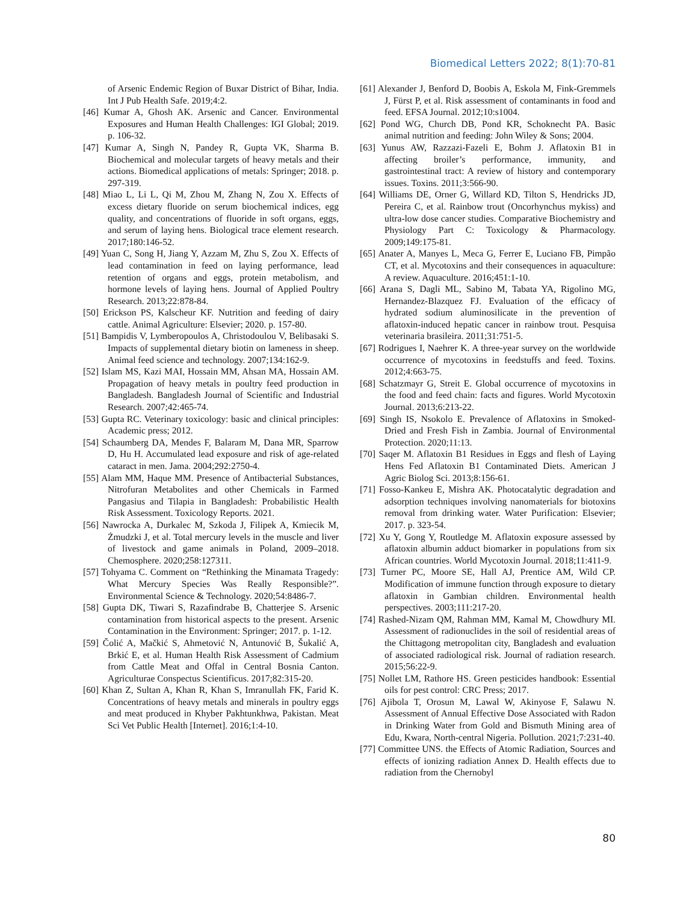Biomedical Letters 2022; 8(1):70-81
of Arsenic Endemic Region of Buxar District of Bihar, India. Int J Pub Health Safe. 2019;4:2.
[46] Kumar A, Ghosh AK. Arsenic and Cancer. Environmental Exposures and Human Health Challenges: IGI Global; 2019. p. 106-32.
[47] Kumar A, Singh N, Pandey R, Gupta VK, Sharma B. Biochemical and molecular targets of heavy metals and their actions. Biomedical applications of metals: Springer; 2018. p. 297-319.
[48] Miao L, Li L, Qi M, Zhou M, Zhang N, Zou X. Effects of excess dietary fluoride on serum biochemical indices, egg quality, and concentrations of fluoride in soft organs, eggs, and serum of laying hens. Biological trace element research. 2017;180:146-52.
[49] Yuan C, Song H, Jiang Y, Azzam M, Zhu S, Zou X. Effects of lead contamination in feed on laying performance, lead retention of organs and eggs, protein metabolism, and hormone levels of laying hens. Journal of Applied Poultry Research. 2013;22:878-84.
[50] Erickson PS, Kalscheur KF. Nutrition and feeding of dairy cattle. Animal Agriculture: Elsevier; 2020. p. 157-80.
[51] Bampidis V, Lymberopoulos A, Christodoulou V, Belibasaki S. Impacts of supplemental dietary biotin on lameness in sheep. Animal feed science and technology. 2007;134:162-9.
[52] Islam MS, Kazi MAI, Hossain MM, Ahsan MA, Hossain AM. Propagation of heavy metals in poultry feed production in Bangladesh. Bangladesh Journal of Scientific and Industrial Research. 2007;42:465-74.
[53] Gupta RC. Veterinary toxicology: basic and clinical principles: Academic press; 2012.
[54] Schaumberg DA, Mendes F, Balaram M, Dana MR, Sparrow D, Hu H. Accumulated lead exposure and risk of age-related cataract in men. Jama. 2004;292:2750-4.
[55] Alam MM, Haque MM. Presence of Antibacterial Substances, Nitrofuran Metabolites and other Chemicals in Farmed Pangasius and Tilapia in Bangladesh: Probabilistic Health Risk Assessment. Toxicology Reports. 2021.
[56] Nawrocka A, Durkalec M, Szkoda J, Filipek A, Kmiecik M, Żmudzki J, et al. Total mercury levels in the muscle and liver of livestock and game animals in Poland, 2009–2018. Chemosphere. 2020;258:127311.
[57] Tohyama C. Comment on “Rethinking the Minamata Tragedy: What Mercury Species Was Really Responsible?”. Environmental Science & Technology. 2020;54:8486-7.
[58] Gupta DK, Tiwari S, Razafindrabe B, Chatterjee S. Arsenic contamination from historical aspects to the present. Arsenic Contamination in the Environment: Springer; 2017. p. 1-12.
[59] Čolić A, Mačkić S, Ahmetović N, Antunović B, Šukalić A, Brkić E, et al. Human Health Risk Assessment of Cadmium from Cattle Meat and Offal in Central Bosnia Canton. Agriculturae Conspectus Scientificus. 2017;82:315-20.
[60] Khan Z, Sultan A, Khan R, Khan S, Imranullah FK, Farid K. Concentrations of heavy metals and minerals in poultry eggs and meat produced in Khyber Pakhtunkhwa, Pakistan. Meat Sci Vet Public Health [Internet]. 2016;1:4-10.
[61] Alexander J, Benford D, Boobis A, Eskola M, Fink-Gremmels J, Fürst P, et al. Risk assessment of contaminants in food and feed. EFSA Journal. 2012;10:s1004.
[62] Pond WG, Church DB, Pond KR, Schoknecht PA. Basic animal nutrition and feeding: John Wiley & Sons; 2004.
[63] Yunus AW, Razzazi-Fazeli E, Bohm J. Aflatoxin B1 in affecting broiler’s performance, immunity, and gastrointestinal tract: A review of history and contemporary issues. Toxins. 2011;3:566-90.
[64] Williams DE, Orner G, Willard KD, Tilton S, Hendricks JD, Pereira C, et al. Rainbow trout (Oncorhynchus mykiss) and ultra-low dose cancer studies. Comparative Biochemistry and Physiology Part C: Toxicology & Pharmacology. 2009;149:175-81.
[65] Anater A, Manyes L, Meca G, Ferrer E, Luciano FB, Pimpão CT, et al. Mycotoxins and their consequences in aquaculture: A review. Aquaculture. 2016;451:1-10.
[66] Arana S, Dagli ML, Sabino M, Tabata YA, Rigolino MG, Hernandez-Blazquez FJ. Evaluation of the efficacy of hydrated sodium aluminosilicate in the prevention of aflatoxin-induced hepatic cancer in rainbow trout. Pesquisa veterinaria brasileira. 2011;31:751-5.
[67] Rodrigues I, Naehrer K. A three-year survey on the worldwide occurrence of mycotoxins in feedstuffs and feed. Toxins. 2012;4:663-75.
[68] Schatzmayr G, Streit E. Global occurrence of mycotoxins in the food and feed chain: facts and figures. World Mycotoxin Journal. 2013;6:213-22.
[69] Singh IS, Nsokolo E. Prevalence of Aflatoxins in Smoked-Dried and Fresh Fish in Zambia. Journal of Environmental Protection. 2020;11:13.
[70] Saqer M. Aflatoxin B1 Residues in Eggs and flesh of Laying Hens Fed Aflatoxin B1 Contaminated Diets. American J Agric Biolog Sci. 2013;8:156-61.
[71] Fosso-Kankeu E, Mishra AK. Photocatalytic degradation and adsorption techniques involving nanomaterials for biotoxins removal from drinking water. Water Purification: Elsevier; 2017. p. 323-54.
[72] Xu Y, Gong Y, Routledge M. Aflatoxin exposure assessed by aflatoxin albumin adduct biomarker in populations from six African countries. World Mycotoxin Journal. 2018;11:411-9.
[73] Turner PC, Moore SE, Hall AJ, Prentice AM, Wild CP. Modification of immune function through exposure to dietary aflatoxin in Gambian children. Environmental health perspectives. 2003;111:217-20.
[74] Rashed-Nizam QM, Rahman MM, Kamal M, Chowdhury MI. Assessment of radionuclides in the soil of residential areas of the Chittagong metropolitan city, Bangladesh and evaluation of associated radiological risk. Journal of radiation research. 2015;56:22-9.
[75] Nollet LM, Rathore HS. Green pesticides handbook: Essential oils for pest control: CRC Press; 2017.
[76] Ajibola T, Orosun M, Lawal W, Akinyose F, Salawu N. Assessment of Annual Effective Dose Associated with Radon in Drinking Water from Gold and Bismuth Mining area of Edu, Kwara, North-central Nigeria. Pollution. 2021;7:231-40.
[77] Committee UNS. the Effects of Atomic Radiation, Sources and effects of ionizing radiation Annex D. Health effects due to radiation from the Chernobyl
80